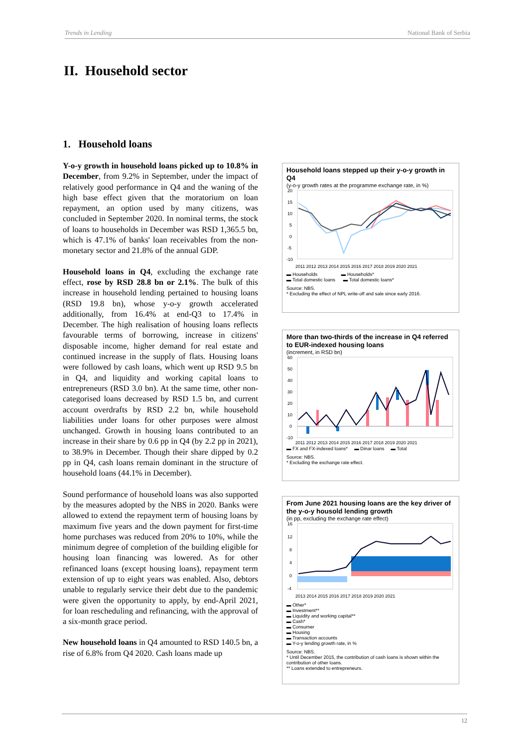Trends in Lending National Bank of Serbia
II. Household sector
1. Household loans
Y-o-y growth in household loans picked up to 10.8% in December, from 9.2% in September, under the impact of relatively good performance in Q4 and the waning of the high base effect given that the moratorium on loan repayment, an option used by many citizens, was concluded in September 2020. In nominal terms, the stock of loans to households in December was RSD 1,365.5 bn, which is 47.1% of banks' loan receivables from the non-monetary sector and 21.8% of the annual GDP.
Household loans in Q4, excluding the exchange rate effect, rose by RSD 28.8 bn or 2.1%. The bulk of this increase in household lending pertained to housing loans (RSD 19.8 bn), whose y-o-y growth accelerated additionally, from 16.4% at end-Q3 to 17.4% in December. The high realisation of housing loans reflects favourable terms of borrowing, increase in citizens' disposable income, higher demand for real estate and continued increase in the supply of flats. Housing loans were followed by cash loans, which went up RSD 9.5 bn in Q4, and liquidity and working capital loans to entrepreneurs (RSD 3.0 bn). At the same time, other non-categorised loans decreased by RSD 1.5 bn, and current account overdrafts by RSD 2.2 bn, while household liabilities under loans for other purposes were almost unchanged. Growth in housing loans contributed to an increase in their share by 0.6 pp in Q4 (by 2.2 pp in 2021), to 38.9% in December. Though their share dipped by 0.2 pp in Q4, cash loans remain dominant in the structure of household loans (44.1% in December).
Sound performance of household loans was also supported by the measures adopted by the NBS in 2020. Banks were allowed to extend the repayment term of housing loans by maximum five years and the down payment for first-time home purchases was reduced from 20% to 10%, while the minimum degree of completion of the building eligible for housing loan financing was lowered. As for other refinanced loans (except housing loans), repayment term extension of up to eight years was enabled. Also, debtors unable to regularly service their debt due to the pandemic were given the opportunity to apply, by end-April 2021, for loan rescheduling and refinancing, with the approval of a six-month grace period.
New household loans in Q4 amounted to RSD 140.5 bn, a rise of 6.8% from Q4 2020. Cash loans made up
Household loans stepped up their y-o-y growth in Q4
(y-o-y growth rates at the programme exchange rate, in %)
20
15
10
5
0
-5
-10
2011 2012 2013 2014 2015 2016 2017 2018 2019 2020 2021
▬ Households ▬ Households*
▬ Total domestic loans ▬ Total domestic loans*
Source: NBS.
* Excluding the effect of NPL write-off and sale since early 2016.
More than two-thirds of the increase in Q4 referred to EUR-indexed housing loans
(increment, in RSD bn)
60
50
40
30
20
10
0
-10
2011 2012 2013 2014 2015 2016 2017 2018 2019 2020 2021
▬ FX and FX-indexed loans* ▬ Dinar loans ▬ Total
Source: NBS.
* Excluding the exchange rate effect.
From June 2021 housing loans are the key driver of the y-o-y housold lending growth
(in pp, excluding the exchange rate effect)
16
12
8
4
0
-4
2013 2014 2015 2016 2017 2018 2019 2020 2021
▬ Other*
▬ Investment**
▬ Liquidity and working capital**
▬ Cash*
▬ Consumer
▬ Housing
▬ Transaction accounts
▬ Y-o-y lending growth rate, in %
Source: NBS.
* Until December 2015, the contribution of cash loans is shown within the contribution of other loans.
** Loans extended to entrepreneurs.
12